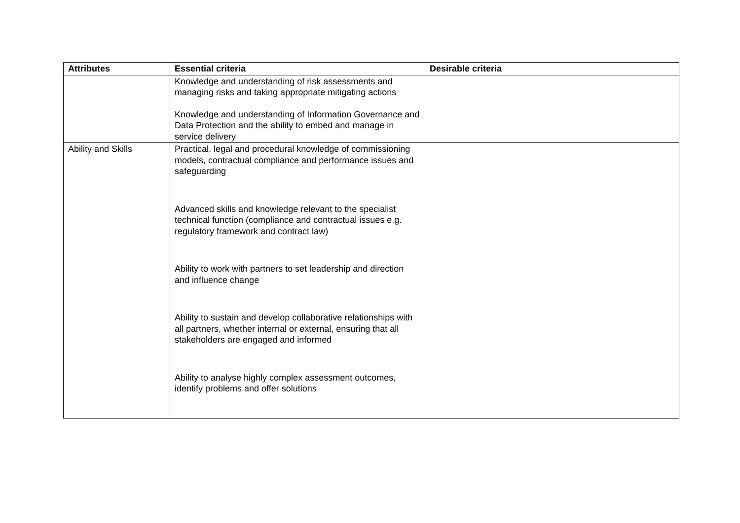| Attributes | Essential criteria | Desirable criteria |
| --- | --- | --- |
| | Knowledge and understanding of risk assessments and managing risks and taking appropriate mitigating actions Knowledge and understanding of Information Governance and Data Protection and the ability to embed and manage in service delivery | |
| Ability and Skills | Practical, legal and procedural knowledge of commissioning models, contractual compliance and performance issues and safeguarding Advanced skills and knowledge relevant to the specialist technical function (compliance and contractual issues e.g. regulatory framework and contract law) Ability to work with partners to set leadership and direction and influence change Ability to sustain and develop collaborative relationships with all partners, whether internal or external, ensuring that all stakeholders are engaged and informed Ability to analyse highly complex assessment outcomes, identify problems and offer solutions | |